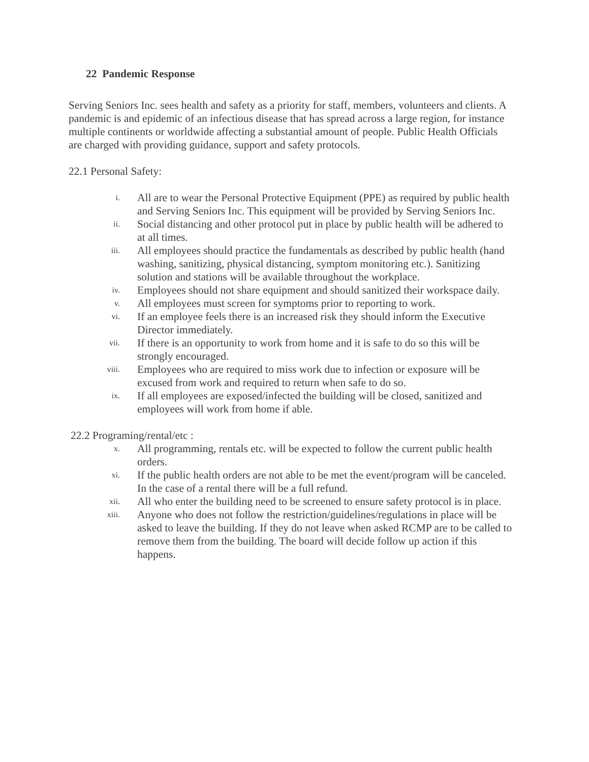22 Pandemic Response
Serving Seniors Inc. sees health and safety as a priority for staff, members, volunteers and clients. A pandemic is and epidemic of an infectious disease that has spread across a large region, for instance multiple continents or worldwide affecting a substantial amount of people. Public Health Officials are charged with providing guidance, support and safety protocols.
22.1 Personal Safety:
i. All are to wear the Personal Protective Equipment (PPE) as required by public health and Serving Seniors Inc. This equipment will be provided by Serving Seniors Inc.
ii. Social distancing and other protocol put in place by public health will be adhered to at all times.
iii. All employees should practice the fundamentals as described by public health (hand washing, sanitizing, physical distancing, symptom monitoring etc.). Sanitizing solution and stations will be available throughout the workplace.
iv. Employees should not share equipment and should sanitized their workspace daily.
v. All employees must screen for symptoms prior to reporting to work.
vi. If an employee feels there is an increased risk they should inform the Executive Director immediately.
vii. If there is an opportunity to work from home and it is safe to do so this will be strongly encouraged.
viii. Employees who are required to miss work due to infection or exposure will be excused from work and required to return when safe to do so.
ix. If all employees are exposed/infected the building will be closed, sanitized and employees will work from home if able.
22.2 Programing/rental/etc :
x. All programming, rentals etc. will be expected to follow the current public health orders.
xi. If the public health orders are not able to be met the event/program will be canceled. In the case of a rental there will be a full refund.
xii. All who enter the building need to be screened to ensure safety protocol is in place.
xiii. Anyone who does not follow the restriction/guidelines/regulations in place will be asked to leave the building. If they do not leave when asked RCMP are to be called to remove them from the building. The board will decide follow up action if this happens.